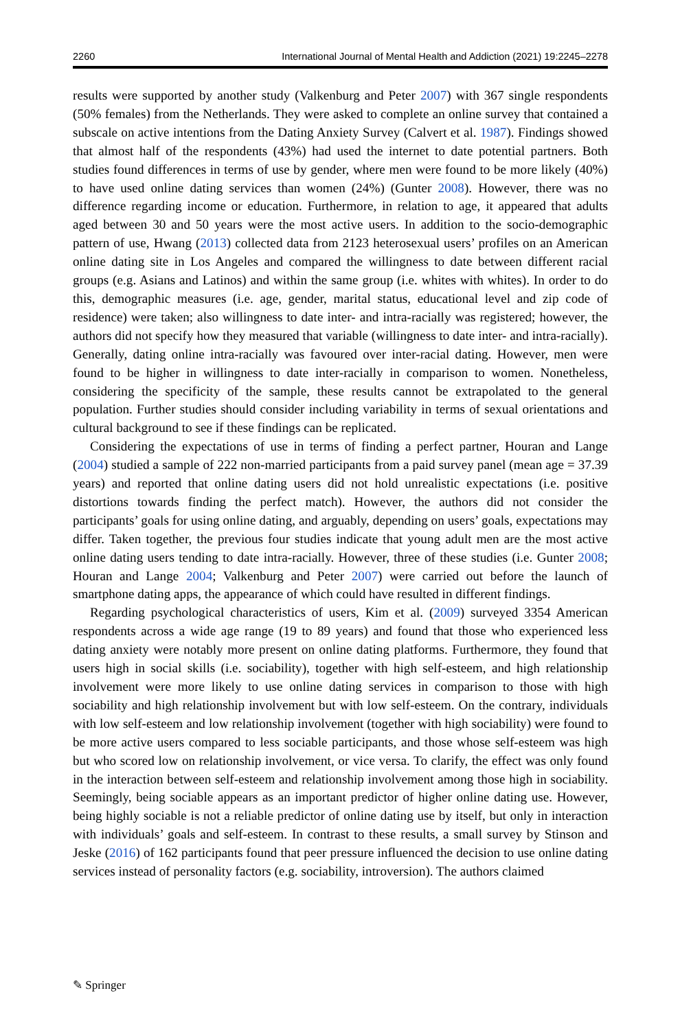2260 International Journal of Mental Health and Addiction (2021) 19:2245–2278
results were supported by another study (Valkenburg and Peter 2007) with 367 single respondents (50% females) from the Netherlands. They were asked to complete an online survey that contained a subscale on active intentions from the Dating Anxiety Survey (Calvert et al. 1987). Findings showed that almost half of the respondents (43%) had used the internet to date potential partners. Both studies found differences in terms of use by gender, where men were found to be more likely (40%) to have used online dating services than women (24%) (Gunter 2008). However, there was no difference regarding income or education. Furthermore, in relation to age, it appeared that adults aged between 30 and 50 years were the most active users. In addition to the socio-demographic pattern of use, Hwang (2013) collected data from 2123 heterosexual users’ profiles on an American online dating site in Los Angeles and compared the willingness to date between different racial groups (e.g. Asians and Latinos) and within the same group (i.e. whites with whites). In order to do this, demographic measures (i.e. age, gender, marital status, educational level and zip code of residence) were taken; also willingness to date inter- and intra-racially was registered; however, the authors did not specify how they measured that variable (willingness to date inter- and intra-racially). Generally, dating online intra-racially was favoured over inter-racial dating. However, men were found to be higher in willingness to date inter-racially in comparison to women. Nonetheless, considering the specificity of the sample, these results cannot be extrapolated to the general population. Further studies should consider including variability in terms of sexual orientations and cultural background to see if these findings can be replicated.
Considering the expectations of use in terms of finding a perfect partner, Houran and Lange (2004) studied a sample of 222 non-married participants from a paid survey panel (mean age = 37.39 years) and reported that online dating users did not hold unrealistic expectations (i.e. positive distortions towards finding the perfect match). However, the authors did not consider the participants’ goals for using online dating, and arguably, depending on users’ goals, expectations may differ. Taken together, the previous four studies indicate that young adult men are the most active online dating users tending to date intra-racially. However, three of these studies (i.e. Gunter 2008; Houran and Lange 2004; Valkenburg and Peter 2007) were carried out before the launch of smartphone dating apps, the appearance of which could have resulted in different findings.
Regarding psychological characteristics of users, Kim et al. (2009) surveyed 3354 American respondents across a wide age range (19 to 89 years) and found that those who experienced less dating anxiety were notably more present on online dating platforms. Furthermore, they found that users high in social skills (i.e. sociability), together with high self-esteem, and high relationship involvement were more likely to use online dating services in comparison to those with high sociability and high relationship involvement but with low self-esteem. On the contrary, individuals with low self-esteem and low relationship involvement (together with high sociability) were found to be more active users compared to less sociable participants, and those whose self-esteem was high but who scored low on relationship involvement, or vice versa. To clarify, the effect was only found in the interaction between self-esteem and relationship involvement among those high in sociability. Seemingly, being sociable appears as an important predictor of higher online dating use. However, being highly sociable is not a reliable predictor of online dating use by itself, but only in interaction with individuals’ goals and self-esteem. In contrast to these results, a small survey by Stinson and Jeske (2016) of 162 participants found that peer pressure influenced the decision to use online dating services instead of personality factors (e.g. sociability, introversion). The authors claimed
✎ Springer